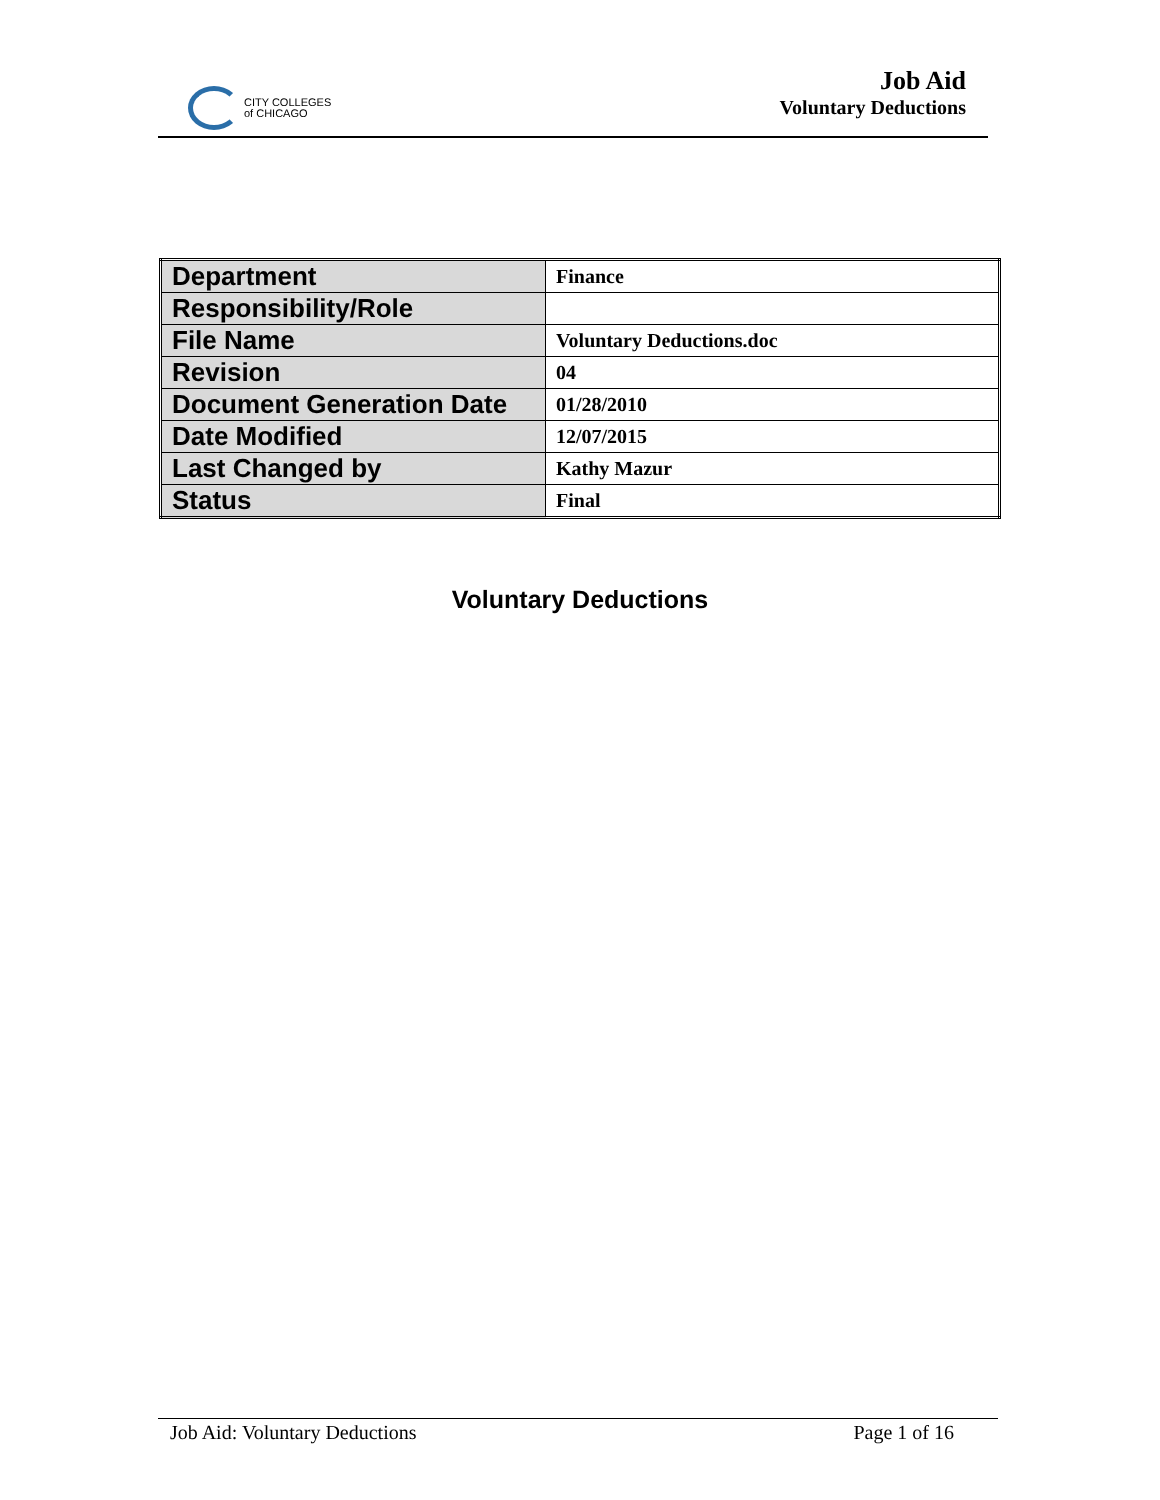CITY COLLEGES
of CHICAGO
Job Aid
Voluntary Deductions
| Department | Finance |
| Responsibility/Role | |
| File Name | Voluntary Deductions.doc |
| Revision | 04 |
| Document Generation Date | 01/28/2010 |
| Date Modified | 12/07/2015 |
| Last Changed by | Kathy Mazur |
| Status | Final |
Voluntary Deductions
Job Aid: Voluntary Deductions Page 1 of 16